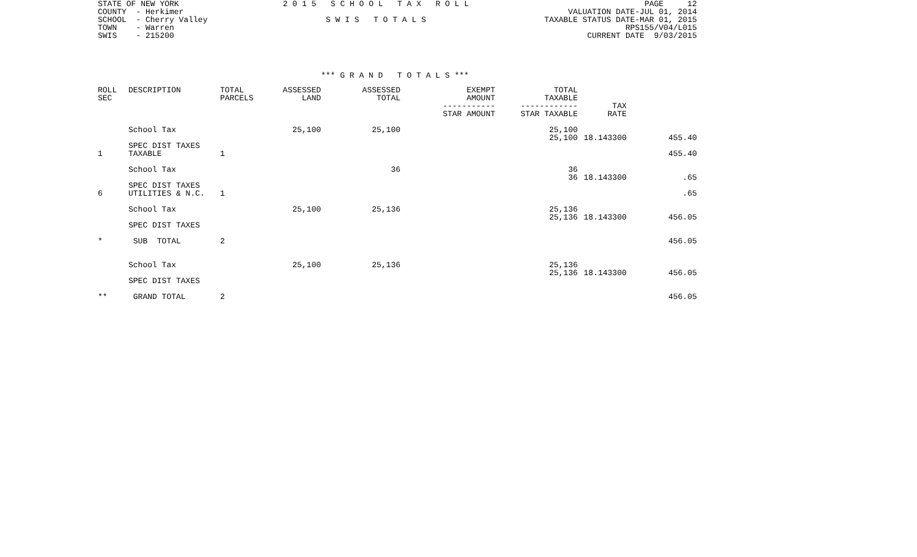STATE OF NEW YORK COUNTY - Herkimer SCHOOL - Cherry Valley TOWN - Warren SWIS - 215200
2 0 1 5 S C H O O L T A X R O L L S W I S T O T A L S
PAGE 12 VALUATION DATE-JUL 01, 2014 TAXABLE STATUS DATE-MAR 01, 2015 RPS155/V04/L015 CURRENT DATE 9/03/2015
*** G R A N D T O T A L S ***
| ROLL SEC | DESCRIPTION | TOTAL PARCELS | ASSESSED LAND | ASSESSED TOTAL | EXEMPT AMOUNT ----------- STAR AMOUNT | TOTAL TAXABLE ------------ STAR TAXABLE | TAX RATE | |
| --- | --- | --- | --- | --- | --- | --- | --- | --- |
| | School Tax | | 25,100 | 25,100 | | 25,100 25,100 | 18.143300 | 455.40 |
| 1 | SPEC DIST TAXES TAXABLE | 1 | | | | | | 455.40 |
| | School Tax | | | 36 | | 36 36 | 18.143300 | .65 |
| 6 | SPEC DIST TAXES UTILITIES & N.C. | 1 | | | | | | .65 |
| | School Tax | | 25,100 | 25,136 | | 25,136 25,136 | 18.143300 | 456.05 |
| | SPEC DIST TAXES | | | | | | | |
| * | SUB TOTAL | 2 | | | | | | 456.05 |
| | School Tax | | 25,100 | 25,136 | | 25,136 25,136 | 18.143300 | 456.05 |
| | SPEC DIST TAXES | | | | | | | |
| ** | GRAND TOTAL | 2 | | | | | | 456.05 |